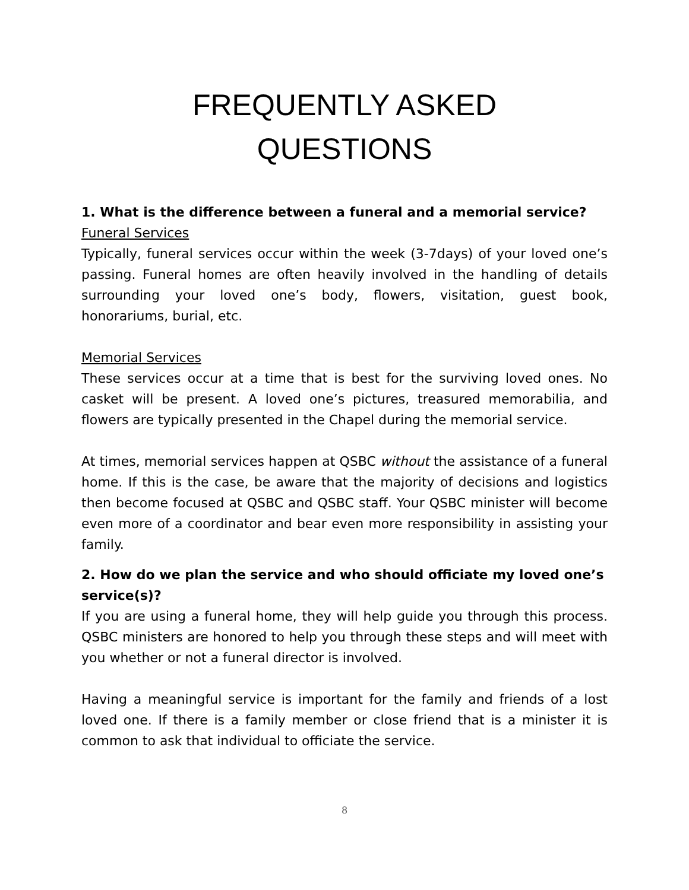FREQUENTLY ASKED
QUESTIONS
1. What is the difference between a funeral and a memorial service?
Funeral Services
Typically, funeral services occur within the week (3-7days) of your loved one’s passing. Funeral homes are often heavily involved in the handling of details surrounding your loved one’s body, flowers, visitation, guest book, honorariums, burial, etc.
Memorial Services
These services occur at a time that is best for the surviving loved ones. No casket will be present. A loved one’s pictures, treasured memorabilia, and flowers are typically presented in the Chapel during the memorial service.
At times, memorial services happen at QSBC without the assistance of a funeral home. If this is the case, be aware that the majority of decisions and logistics then become focused at QSBC and QSBC staff. Your QSBC minister will become even more of a coordinator and bear even more responsibility in assisting your family.
2. How do we plan the service and who should officiate my loved one’s service(s)?
If you are using a funeral home, they will help guide you through this process. QSBC ministers are honored to help you through these steps and will meet with you whether or not a funeral director is involved.
Having a meaningful service is important for the family and friends of a lost loved one. If there is a family member or close friend that is a minister it is common to ask that individual to officiate the service.
8